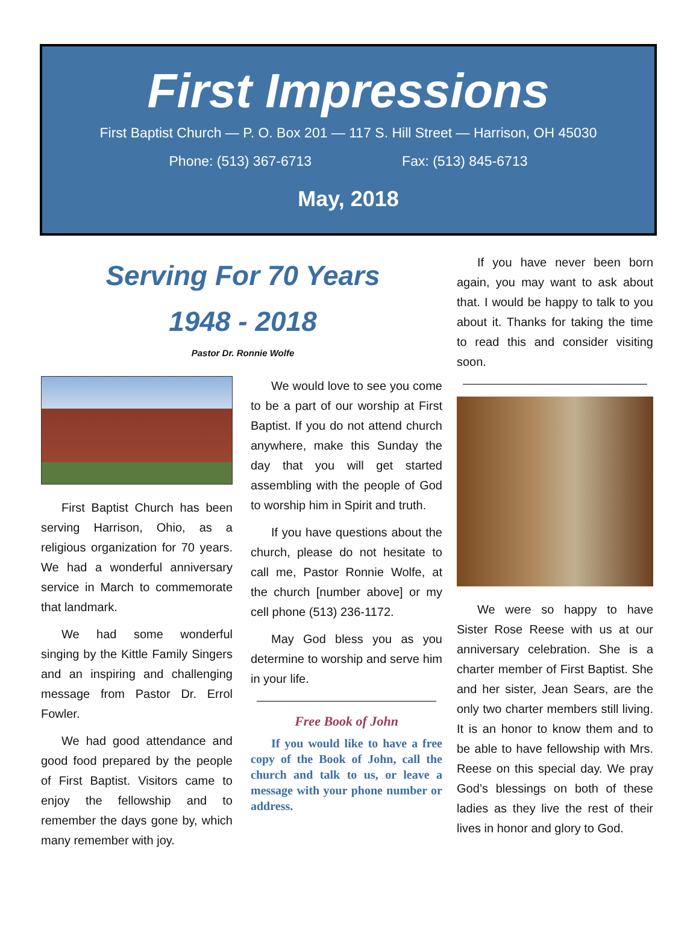First Impressions
First Baptist Church — P. O. Box 201 — 117 S. Hill Street — Harrison, OH 45030
Phone: (513) 367-6713 Fax: (513) 845-6713
May, 2018
Serving For 70 Years
1948 - 2018
Pastor Dr. Ronnie Wolfe
First Baptist Church has been serving Harrison, Ohio, as a religious organization for 70 years. We had a wonderful anniversary service in March to commemorate that landmark.
We had some wonderful singing by the Kittle Family Singers and an inspiring and challenging message from Pastor Dr. Errol Fowler.
We had good attendance and good food prepared by the people of First Baptist. Visitors came to enjoy the fellowship and to remember the days gone by, which many remember with joy.
We would love to see you come to be a part of our worship at First Baptist. If you do not attend church anywhere, make this Sunday the day that you will get started assembling with the people of God to worship him in Spirit and truth.
If you have questions about the church, please do not hesitate to call me, Pastor Ronnie Wolfe, at the church [number above] or my cell phone (513) 236-1172.
May God bless you as you determine to worship and serve him in your life.
Free Book of John
If you would like to have a free copy of the Book of John, call the church and talk to us, or leave a message with your phone number or address.
If you have never been born again, you may want to ask about that. I would be happy to talk to you about it. Thanks for taking the time to read this and consider visiting soon.
We were so happy to have Sister Rose Reese with us at our anniversary celebration. She is a charter member of First Baptist. She and her sister, Jean Sears, are the only two charter members still living. It is an honor to know them and to be able to have fellowship with Mrs. Reese on this special day. We pray God’s blessings on both of these ladies as they live the rest of their lives in honor and glory to God.